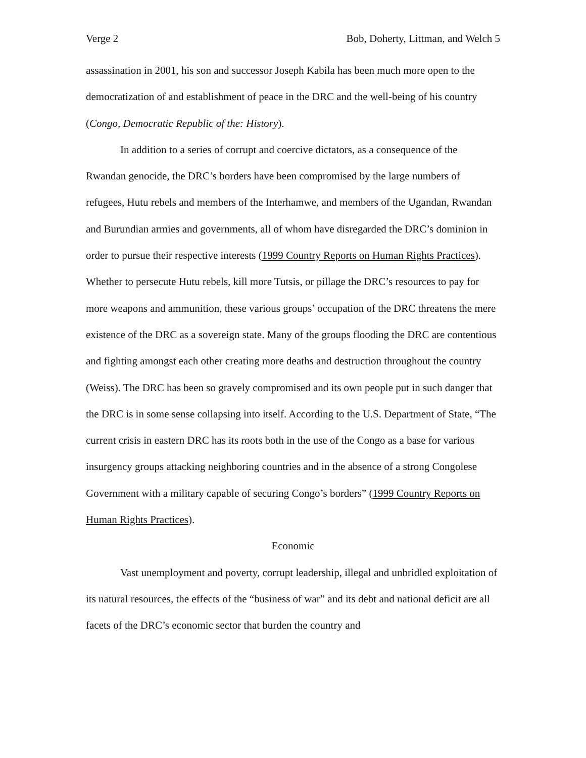Verge 2 Bob, Doherty, Littman, and Welch 5
assassination in 2001, his son and successor Joseph Kabila has been much more open to the democratization of and establishment of peace in the DRC and the well-being of his country (Congo, Democratic Republic of the: History).
In addition to a series of corrupt and coercive dictators, as a consequence of the Rwandan genocide, the DRC’s borders have been compromised by the large numbers of refugees, Hutu rebels and members of the Interhamwe, and members of the Ugandan, Rwandan and Burundian armies and governments, all of whom have disregarded the DRC’s dominion in order to pursue their respective interests (1999 Country Reports on Human Rights Practices). Whether to persecute Hutu rebels, kill more Tutsis, or pillage the DRC’s resources to pay for more weapons and ammunition, these various groups’ occupation of the DRC threatens the mere existence of the DRC as a sovereign state. Many of the groups flooding the DRC are contentious and fighting amongst each other creating more deaths and destruction throughout the country (Weiss). The DRC has been so gravely compromised and its own people put in such danger that the DRC is in some sense collapsing into itself. According to the U.S. Department of State, “The current crisis in eastern DRC has its roots both in the use of the Congo as a base for various insurgency groups attacking neighboring countries and in the absence of a strong Congolese Government with a military capable of securing Congo’s borders” (1999 Country Reports on Human Rights Practices).
Economic
Vast unemployment and poverty, corrupt leadership, illegal and unbridled exploitation of its natural resources, the effects of the “business of war” and its debt and national deficit are all facets of the DRC’s economic sector that burden the country and